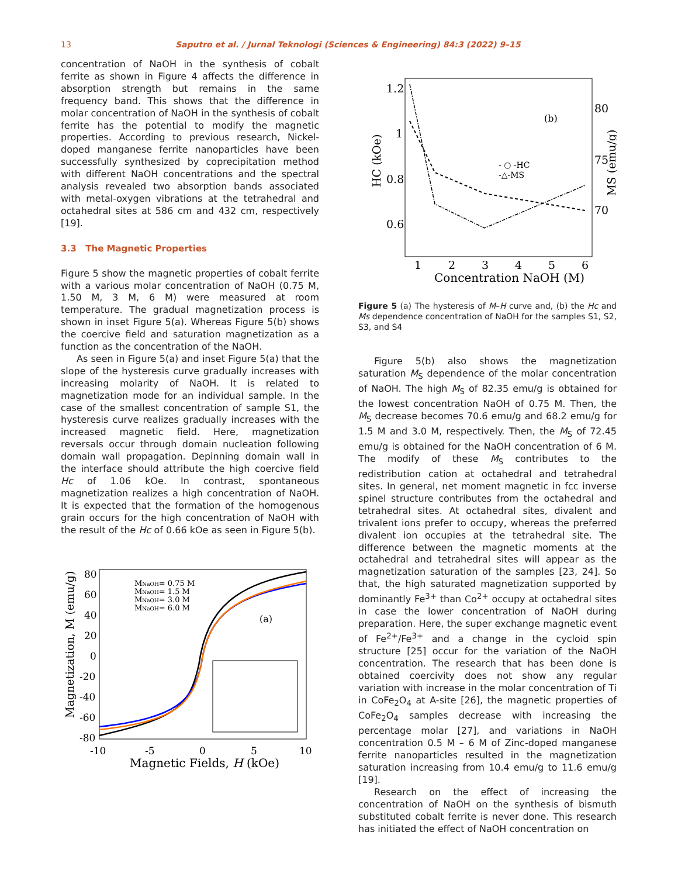13 Saputro et al. / Jurnal Teknologi (Sciences & Engineering) 84:3 (2022) 9–15
concentration of NaOH in the synthesis of cobalt ferrite as shown in Figure 4 affects the difference in absorption strength but remains in the same frequency band. This shows that the difference in molar concentration of NaOH in the synthesis of cobalt ferrite has the potential to modify the magnetic properties. According to previous research, Nickel-doped manganese ferrite nanoparticles have been successfully synthesized by coprecipitation method with different NaOH concentrations and the spectral analysis revealed two absorption bands associated with metal-oxygen vibrations at the tetrahedral and octahedral sites at 586 cm and 432 cm, respectively [19].
3.3 The Magnetic Properties
Figure 5 show the magnetic properties of cobalt ferrite with a various molar concentration of NaOH (0.75 M, 1.50 M, 3 M, 6 M) were measured at room temperature. The gradual magnetization process is shown in inset Figure 5(a). Whereas Figure 5(b) shows the coercive field and saturation magnetization as a function as the concentration of the NaOH.
As seen in Figure 5(a) and inset Figure 5(a) that the slope of the hysteresis curve gradually increases with increasing molarity of NaOH. It is related to magnetization mode for an individual sample. In the case of the smallest concentration of sample S1, the hysteresis curve realizes gradually increases with the increased magnetic field. Here, magnetization reversals occur through domain nucleation following domain wall propagation. Depinning domain wall in the interface should attribute the high coercive field Hc of 1.06 kOe. In contrast, spontaneous magnetization realizes a high concentration of NaOH. It is expected that the formation of the homogenous grain occurs for the high concentration of NaOH with the result of the Hc of 0.66 kOe as seen in Figure 5(b).
80
60
40
20
0
-20
-40
-60
-80
-10
-5
0
5
10
Magnetic Fields, H (kOe)
Magnetization, M (emu/g)
(a)
MNaOH= 0.75 M
MNaOH= 1.5 M
MNaOH= 3.0 M
MNaOH= 6.0 M
1.2
1
0.8
0.6
80
75
70
1
2
3
4
5
6
Concentration NaOH (M)
HC (kOe)
MS (emu/g)
(b)
- ○ -HC
-△-MS
Figure 5 (a) The hysteresis of M–H curve and, (b) the Hc and Ms dependence concentration of NaOH for the samples S1, S2, S3, and S4
Figure 5(b) also shows the magnetization saturation M<sub>S</sub> dependence of the molar concentration of NaOH. The high M<sub>S</sub> of 82.35 emu/g is obtained for the lowest concentration NaOH of 0.75 M. Then, the M<sub>S</sub> decrease becomes 70.6 emu/g and 68.2 emu/g for 1.5 M and 3.0 M, respectively. Then, the M<sub>S</sub> of 72.45 emu/g is obtained for the NaOH concentration of 6 M. The modify of these M<sub>S</sub> contributes to the redistribution cation at octahedral and tetrahedral sites. In general, net moment magnetic in fcc inverse spinel structure contributes from the octahedral and tetrahedral sites. At octahedral sites, divalent and trivalent ions prefer to occupy, whereas the preferred divalent ion occupies at the tetrahedral site. The difference between the magnetic moments at the octahedral and tetrahedral sites will appear as the magnetization saturation of the samples [23, 24]. So that, the high saturated magnetization supported by dominantly Fe<sup>3+</sup> than Co<sup>2+</sup> occupy at octahedral sites in case the lower concentration of NaOH during preparation. Here, the super exchange magnetic event of Fe<sup>2+</sup>/Fe<sup>3+</sup> and a change in the cycloid spin structure [25] occur for the variation of the NaOH concentration. The research that has been done is obtained coercivity does not show any regular variation with increase in the molar concentration of Ti in CoFe<sub>2</sub>O<sub>4</sub> at A-site [26], the magnetic properties of CoFe<sub>2</sub>O<sub>4</sub> samples decrease with increasing the percentage molar [27], and variations in NaOH concentration 0.5 M – 6 M of Zinc-doped manganese ferrite nanoparticles resulted in the magnetization saturation increasing from 10.4 emu/g to 11.6 emu/g [19].
Research on the effect of increasing the concentration of NaOH on the synthesis of bismuth substituted cobalt ferrite is never done. This research has initiated the effect of NaOH concentration on